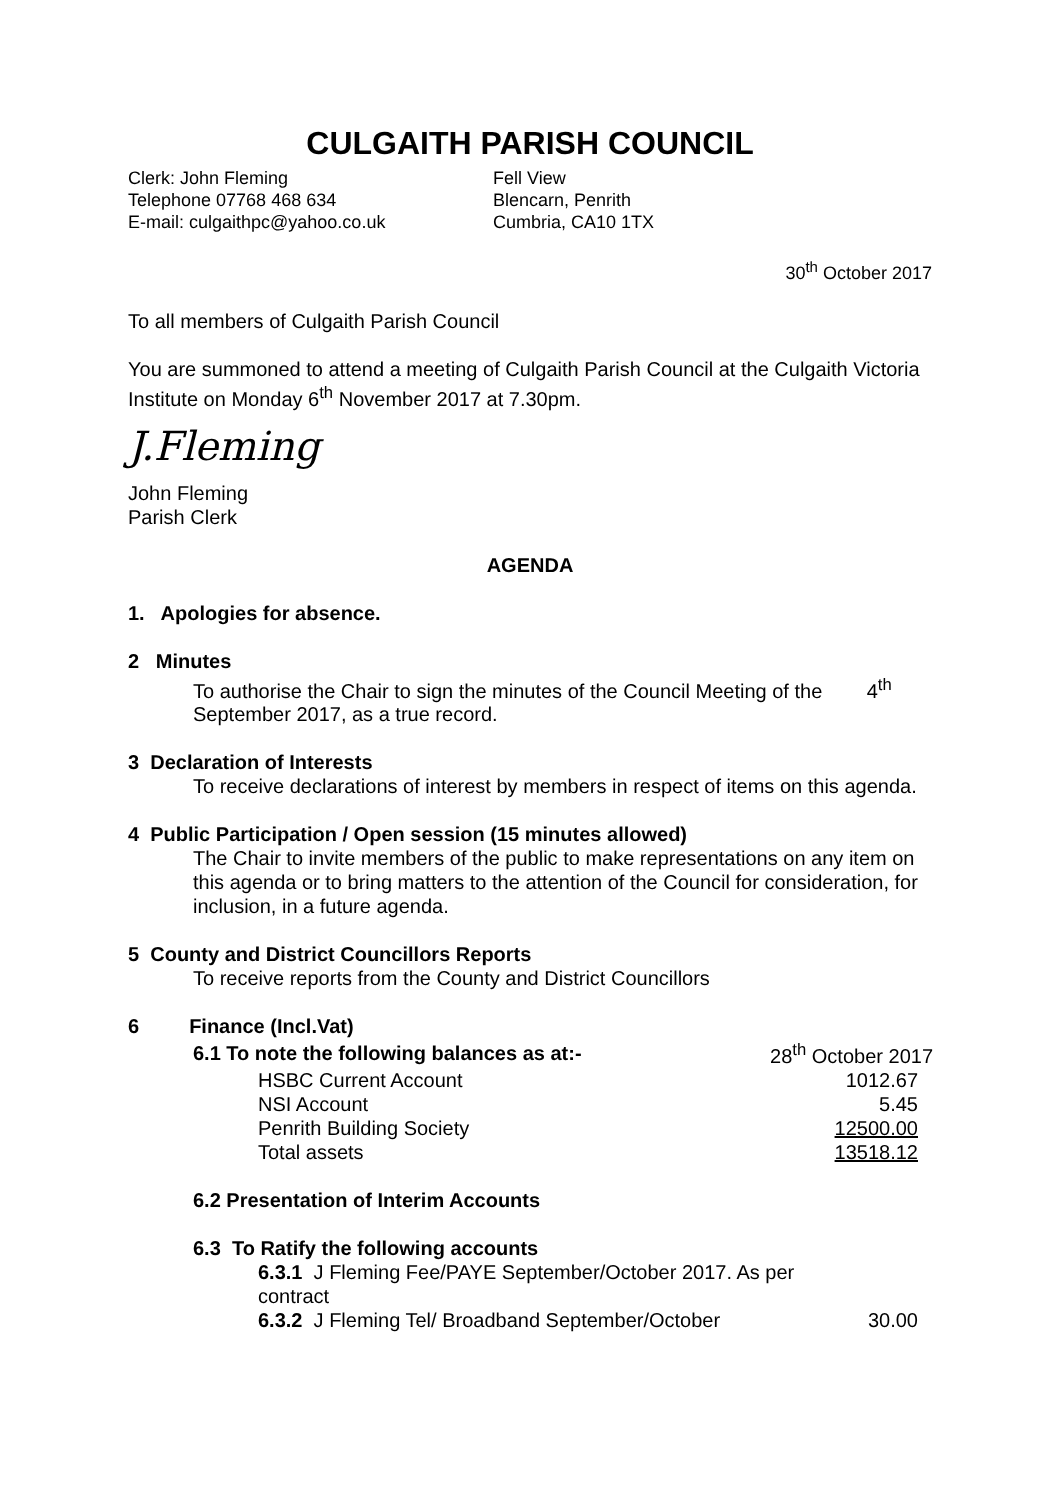CULGAITH PARISH COUNCIL
Clerk: John Fleming
Telephone 07768 468 634
E-mail: culgaithpc@yahoo.co.uk
Fell View
Blencarn, Penrith
Cumbria, CA10 1TX
30<sup>th</sup> October 2017
To all members of Culgaith Parish Council
You are summoned to attend a meeting of Culgaith Parish Council at the Culgaith Victoria Institute on Monday 6<sup>th</sup> November 2017 at 7.30pm.
J.Fleming
John Fleming
Parish Clerk
AGENDA
1. Apologies for absence.
2 Minutes
To authorise the Chair to sign the minutes of the Council Meeting of the 4<sup>th</sup> September 2017, as a true record.
3 Declaration of Interests
To receive declarations of interest by members in respect of items on this agenda.
4 Public Participation / Open session (15 minutes allowed)
The Chair to invite members of the public to make representations on any item on this agenda or to bring matters to the attention of the Council for consideration, for inclusion, in a future agenda.
5 County and District Councillors Reports
To receive reports from the County and District Councillors
6 Finance (Incl.Vat)
| 6.1 To note the following balances as at:- | 28<sup>th</sup> October 2017 |
| HSBC Current Account | 1012.67 |
| NSI Account | 5.45 |
| Penrith Building Society | 12500.00 |
| Total assets | 13518.12 |
6.2 Presentation of Interim Accounts
6.3 To Ratify the following accounts
| 6.3.1 J Fleming Fee/PAYE September/October 2017. As per contract | |
| 6.3.2 J Fleming Tel/ Broadband September/October | 30.00 |